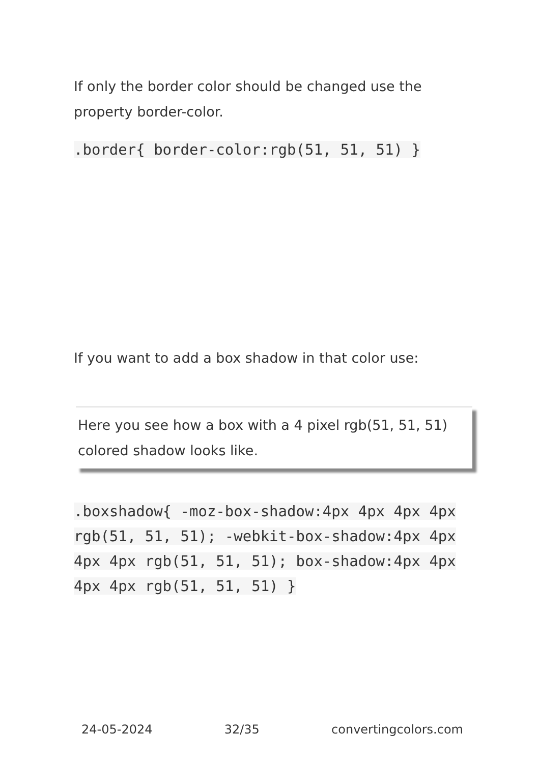If only the border color should be changed use the property border-color.
.border{ border-color:rgb(51, 51, 51) }
If you want to add a box shadow in that color use:
Here you see how a box with a 4 pixel rgb(51, 51, 51) colored shadow looks like.
.boxshadow{ -moz-box-shadow:4px 4px 4px 4px rgb(51, 51, 51); -webkit-box-shadow:4px 4px 4px 4px rgb(51, 51, 51); box-shadow:4px 4px 4px 4px rgb(51, 51, 51) }
24-05-2024 32/35 convertingcolors.com